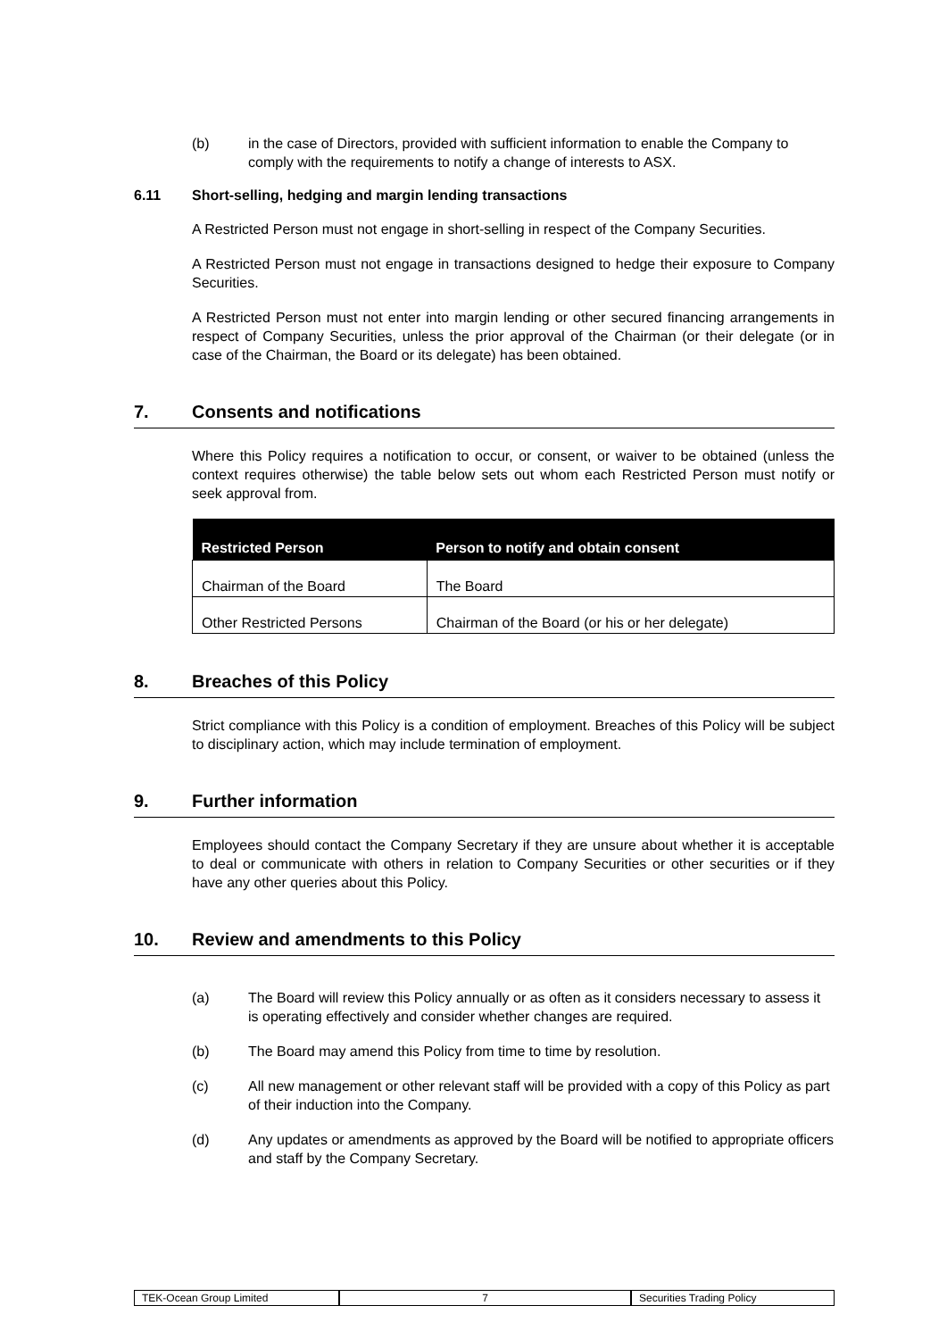(b) in the case of Directors, provided with sufficient information to enable the Company to comply with the requirements to notify a change of interests to ASX.
6.11 Short-selling, hedging and margin lending transactions
A Restricted Person must not engage in short-selling in respect of the Company Securities.
A Restricted Person must not engage in transactions designed to hedge their exposure to Company Securities.
A Restricted Person must not enter into margin lending or other secured financing arrangements in respect of Company Securities, unless the prior approval of the Chairman (or their delegate (or in case of the Chairman, the Board or its delegate) has been obtained.
7. Consents and notifications
Where this Policy requires a notification to occur, or consent, or waiver to be obtained (unless the context requires otherwise) the table below sets out whom each Restricted Person must notify or seek approval from.
| Restricted Person | Person to notify and obtain consent |
| --- | --- |
| Chairman of the Board | The Board |
| Other Restricted Persons | Chairman of the Board (or his or her delegate) |
8. Breaches of this Policy
Strict compliance with this Policy is a condition of employment. Breaches of this Policy will be subject to disciplinary action, which may include termination of employment.
9. Further information
Employees should contact the Company Secretary if they are unsure about whether it is acceptable to deal or communicate with others in relation to Company Securities or other securities or if they have any other queries about this Policy.
10. Review and amendments to this Policy
(a) The Board will review this Policy annually or as often as it considers necessary to assess it is operating effectively and consider whether changes are required.
(b) The Board may amend this Policy from time to time by resolution.
(c) All new management or other relevant staff will be provided with a copy of this Policy as part of their induction into the Company.
(d) Any updates or amendments as approved by the Board will be notified to appropriate officers and staff by the Company Secretary.
TEK-Ocean Group Limited 7 Securities Trading Policy